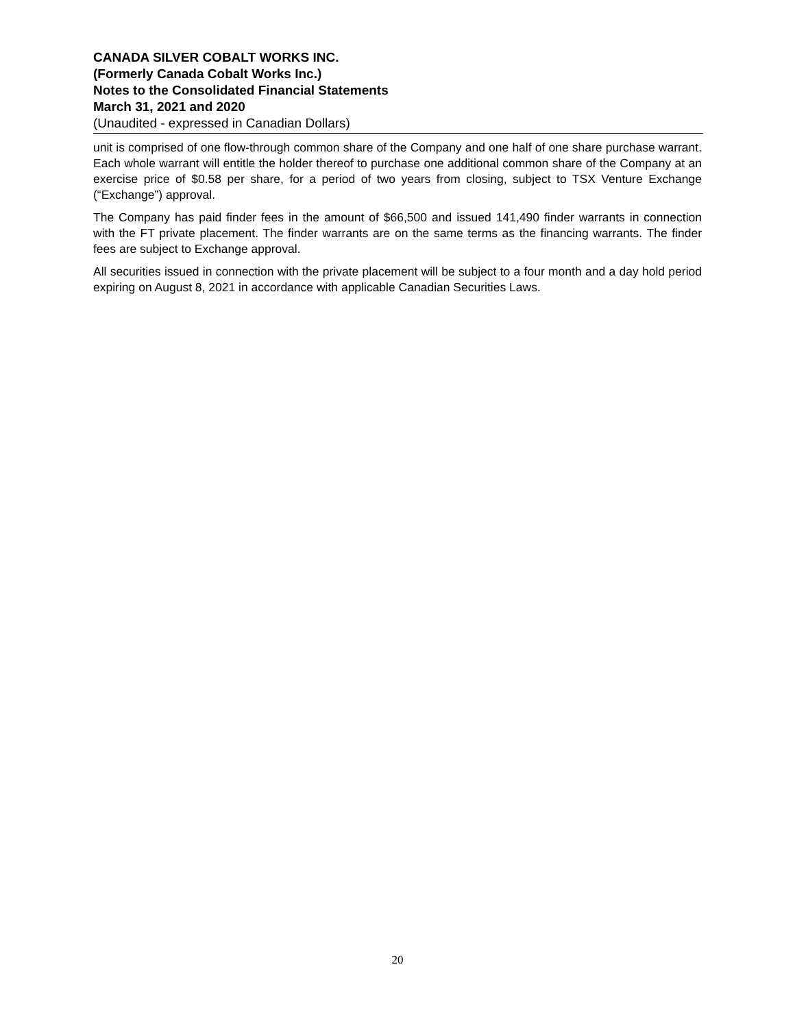CANADA SILVER COBALT WORKS INC.
(Formerly Canada Cobalt Works Inc.)
Notes to the Consolidated Financial Statements
March 31, 2021 and 2020
(Unaudited - expressed in Canadian Dollars)
unit is comprised of one flow-through common share of the Company and one half of one share purchase warrant. Each whole warrant will entitle the holder thereof to purchase one additional common share of the Company at an exercise price of $0.58 per share, for a period of two years from closing, subject to TSX Venture Exchange (“Exchange”) approval.
The Company has paid finder fees in the amount of $66,500 and issued 141,490 finder warrants in connection with the FT private placement. The finder warrants are on the same terms as the financing warrants. The finder fees are subject to Exchange approval.
All securities issued in connection with the private placement will be subject to a four month and a day hold period expiring on August 8, 2021 in accordance with applicable Canadian Securities Laws.
20